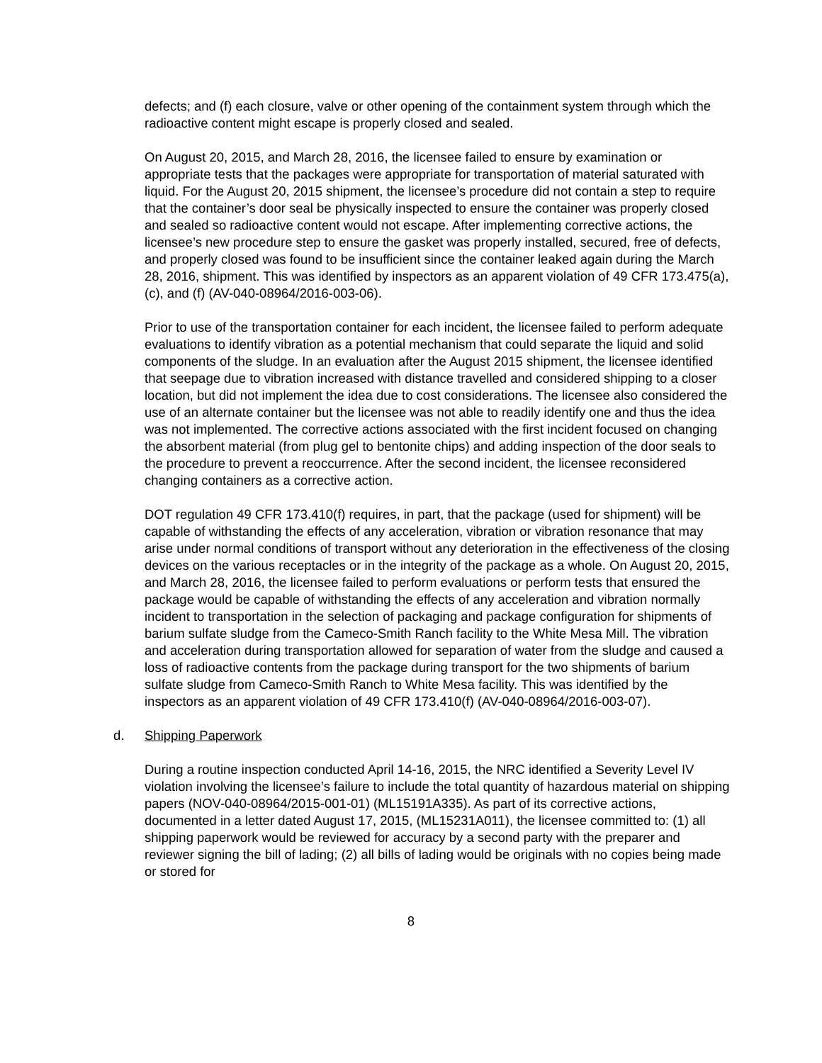defects; and (f) each closure, valve or other opening of the containment system through which the radioactive content might escape is properly closed and sealed.
On August 20, 2015, and March 28, 2016, the licensee failed to ensure by examination or appropriate tests that the packages were appropriate for transportation of material saturated with liquid. For the August 20, 2015 shipment, the licensee’s procedure did not contain a step to require that the container’s door seal be physically inspected to ensure the container was properly closed and sealed so radioactive content would not escape. After implementing corrective actions, the licensee’s new procedure step to ensure the gasket was properly installed, secured, free of defects, and properly closed was found to be insufficient since the container leaked again during the March 28, 2016, shipment. This was identified by inspectors as an apparent violation of 49 CFR 173.475(a), (c), and (f) (AV-040-08964/2016-003-06).
Prior to use of the transportation container for each incident, the licensee failed to perform adequate evaluations to identify vibration as a potential mechanism that could separate the liquid and solid components of the sludge. In an evaluation after the August 2015 shipment, the licensee identified that seepage due to vibration increased with distance travelled and considered shipping to a closer location, but did not implement the idea due to cost considerations. The licensee also considered the use of an alternate container but the licensee was not able to readily identify one and thus the idea was not implemented. The corrective actions associated with the first incident focused on changing the absorbent material (from plug gel to bentonite chips) and adding inspection of the door seals to the procedure to prevent a reoccurrence. After the second incident, the licensee reconsidered changing containers as a corrective action.
DOT regulation 49 CFR 173.410(f) requires, in part, that the package (used for shipment) will be capable of withstanding the effects of any acceleration, vibration or vibration resonance that may arise under normal conditions of transport without any deterioration in the effectiveness of the closing devices on the various receptacles or in the integrity of the package as a whole. On August 20, 2015, and March 28, 2016, the licensee failed to perform evaluations or perform tests that ensured the package would be capable of withstanding the effects of any acceleration and vibration normally incident to transportation in the selection of packaging and package configuration for shipments of barium sulfate sludge from the Cameco-Smith Ranch facility to the White Mesa Mill. The vibration and acceleration during transportation allowed for separation of water from the sludge and caused a loss of radioactive contents from the package during transport for the two shipments of barium sulfate sludge from Cameco-Smith Ranch to White Mesa facility. This was identified by the inspectors as an apparent violation of 49 CFR 173.410(f) (AV-040-08964/2016-003-07).
d. Shipping Paperwork
During a routine inspection conducted April 14-16, 2015, the NRC identified a Severity Level IV violation involving the licensee’s failure to include the total quantity of hazardous material on shipping papers (NOV-040-08964/2015-001-01) (ML15191A335). As part of its corrective actions, documented in a letter dated August 17, 2015, (ML15231A011), the licensee committed to: (1) all shipping paperwork would be reviewed for accuracy by a second party with the preparer and reviewer signing the bill of lading; (2) all bills of lading would be originals with no copies being made or stored for
8